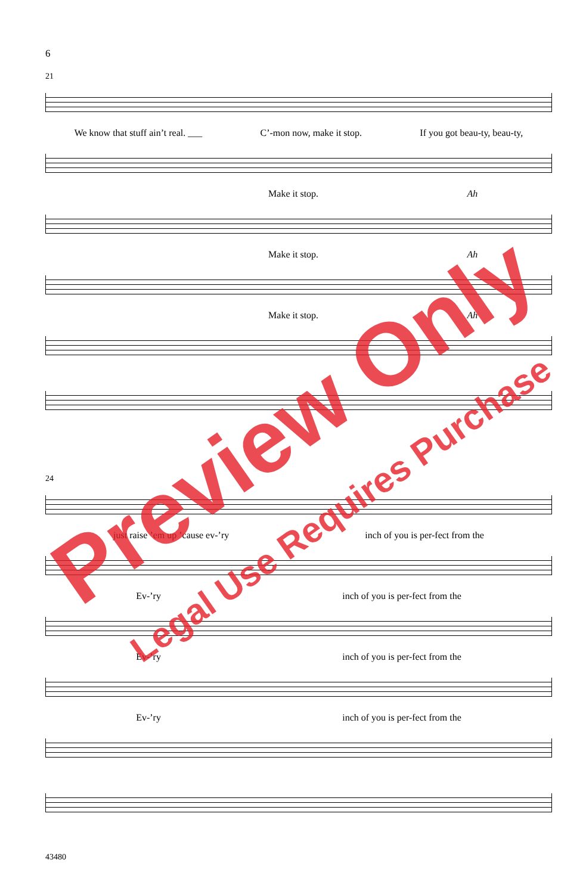6
21
We know that stuff ain’t real. ___ C’-mon now, make it stop. If you got beau-ty, beau-ty,
Make it stop. Ah
Make it stop. Ah
Make it stop. Ah
24
just raise ’em up ’cause ev-’ry inch of you is per-fect from the
Ev-’ry inch of you is per-fect from the
Ev-’ry inch of you is per-fect from the
Ev-’ry inch of you is per-fect from the
43480
Preview Only
Legal Use Requires Purchase